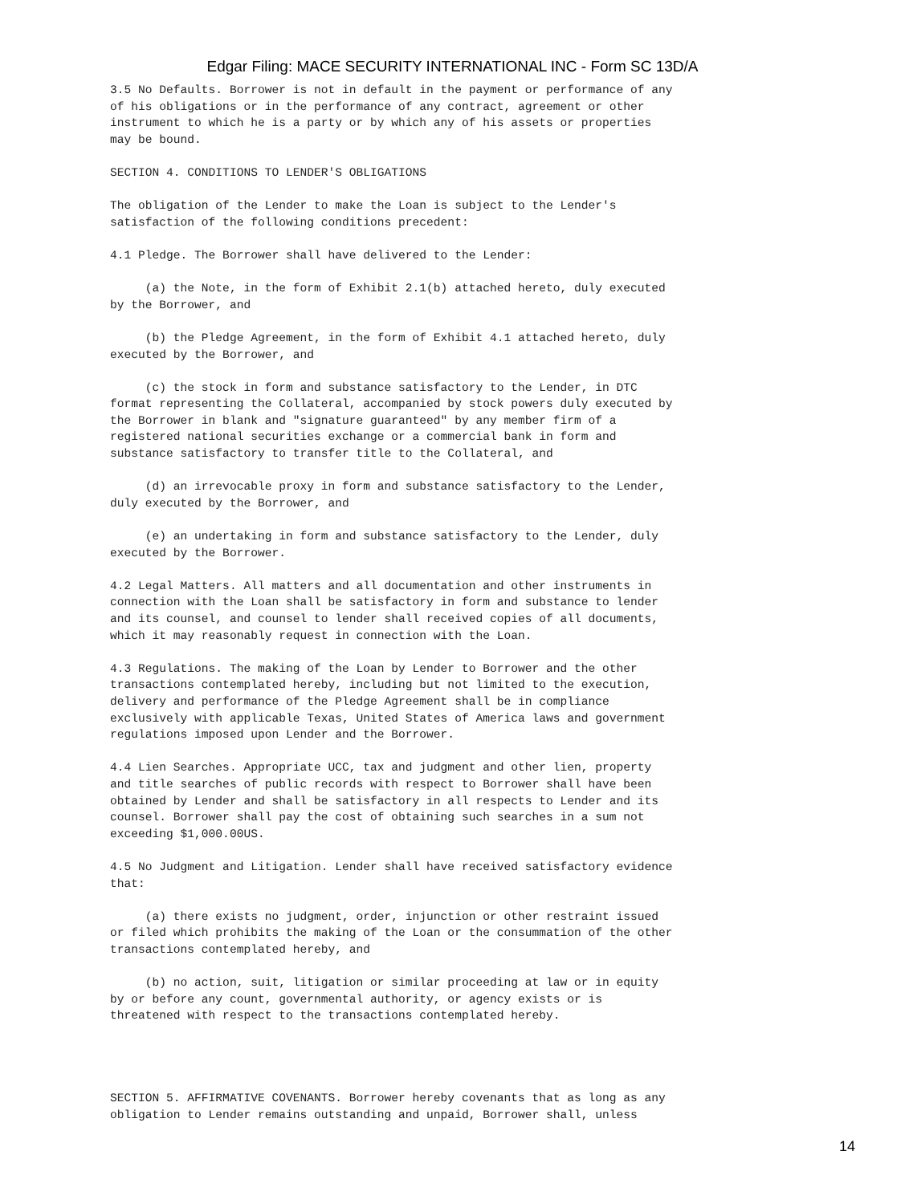Edgar Filing: MACE SECURITY INTERNATIONAL INC - Form SC 13D/A
3.5 No Defaults. Borrower is not in default in the payment or performance of any
of his obligations or in the performance of any contract, agreement or other
instrument to which he is a party or by which any of his assets or properties
may be bound.

SECTION 4. CONDITIONS TO LENDER'S OBLIGATIONS

The obligation of the Lender to make the Loan is subject to the Lender's
satisfaction of the following conditions precedent:

4.1 Pledge. The Borrower shall have delivered to the Lender:

     (a) the Note, in the form of Exhibit 2.1(b) attached hereto, duly executed
by the Borrower, and

     (b) the Pledge Agreement, in the form of Exhibit 4.1 attached hereto, duly
executed by the Borrower, and

     (c) the stock in form and substance satisfactory to the Lender, in DTC
format representing the Collateral, accompanied by stock powers duly executed by
the Borrower in blank and "signature guaranteed" by any member firm of a
registered national securities exchange or a commercial bank in form and
substance satisfactory to transfer title to the Collateral, and

     (d) an irrevocable proxy in form and substance satisfactory to the Lender,
duly executed by the Borrower, and

     (e) an undertaking in form and substance satisfactory to the Lender, duly
executed by the Borrower.

4.2 Legal Matters. All matters and all documentation and other instruments in
connection with the Loan shall be satisfactory in form and substance to lender
and its counsel, and counsel to lender shall received copies of all documents,
which it may reasonably request in connection with the Loan.

4.3 Regulations. The making of the Loan by Lender to Borrower and the other
transactions contemplated hereby, including but not limited to the execution,
delivery and performance of the Pledge Agreement shall be in compliance
exclusively with applicable Texas, United States of America laws and government
regulations imposed upon Lender and the Borrower.

4.4 Lien Searches. Appropriate UCC, tax and judgment and other lien, property
and title searches of public records with respect to Borrower shall have been
obtained by Lender and shall be satisfactory in all respects to Lender and its
counsel. Borrower shall pay the cost of obtaining such searches in a sum not
exceeding $1,000.00US.

4.5 No Judgment and Litigation. Lender shall have received satisfactory evidence
that:

     (a) there exists no judgment, order, injunction or other restraint issued
or filed which prohibits the making of the Loan or the consummation of the other
transactions contemplated hereby, and

     (b) no action, suit, litigation or similar proceeding at law or in equity
by or before any count, governmental authority, or agency exists or is
threatened with respect to the transactions contemplated hereby.




SECTION 5. AFFIRMATIVE COVENANTS. Borrower hereby covenants that as long as any
obligation to Lender remains outstanding and unpaid, Borrower shall, unless
14